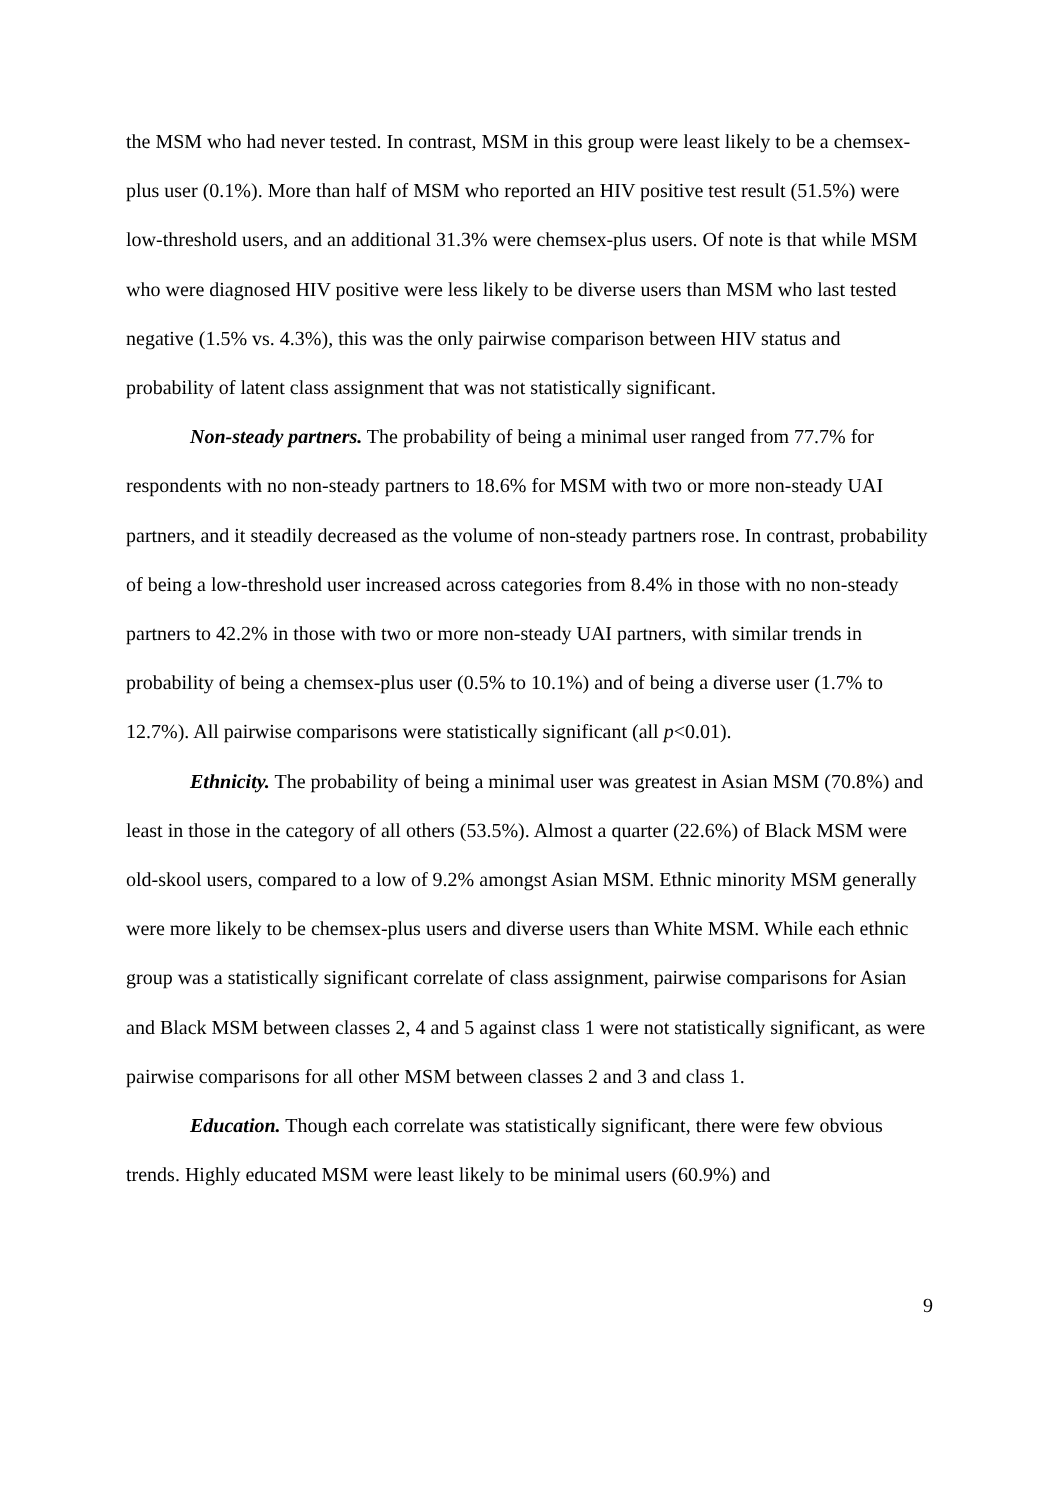the MSM who had never tested. In contrast, MSM in this group were least likely to be a chemsex-plus user (0.1%). More than half of MSM who reported an HIV positive test result (51.5%) were low-threshold users, and an additional 31.3% were chemsex-plus users. Of note is that while MSM who were diagnosed HIV positive were less likely to be diverse users than MSM who last tested negative (1.5% vs. 4.3%), this was the only pairwise comparison between HIV status and probability of latent class assignment that was not statistically significant.
Non-steady partners. The probability of being a minimal user ranged from 77.7% for respondents with no non-steady partners to 18.6% for MSM with two or more non-steady UAI partners, and it steadily decreased as the volume of non-steady partners rose. In contrast, probability of being a low-threshold user increased across categories from 8.4% in those with no non-steady partners to 42.2% in those with two or more non-steady UAI partners, with similar trends in probability of being a chemsex-plus user (0.5% to 10.1%) and of being a diverse user (1.7% to 12.7%). All pairwise comparisons were statistically significant (all p<0.01).
Ethnicity. The probability of being a minimal user was greatest in Asian MSM (70.8%) and least in those in the category of all others (53.5%). Almost a quarter (22.6%) of Black MSM were old-skool users, compared to a low of 9.2% amongst Asian MSM. Ethnic minority MSM generally were more likely to be chemsex-plus users and diverse users than White MSM. While each ethnic group was a statistically significant correlate of class assignment, pairwise comparisons for Asian and Black MSM between classes 2, 4 and 5 against class 1 were not statistically significant, as were pairwise comparisons for all other MSM between classes 2 and 3 and class 1.
Education. Though each correlate was statistically significant, there were few obvious trends. Highly educated MSM were least likely to be minimal users (60.9%) and
9